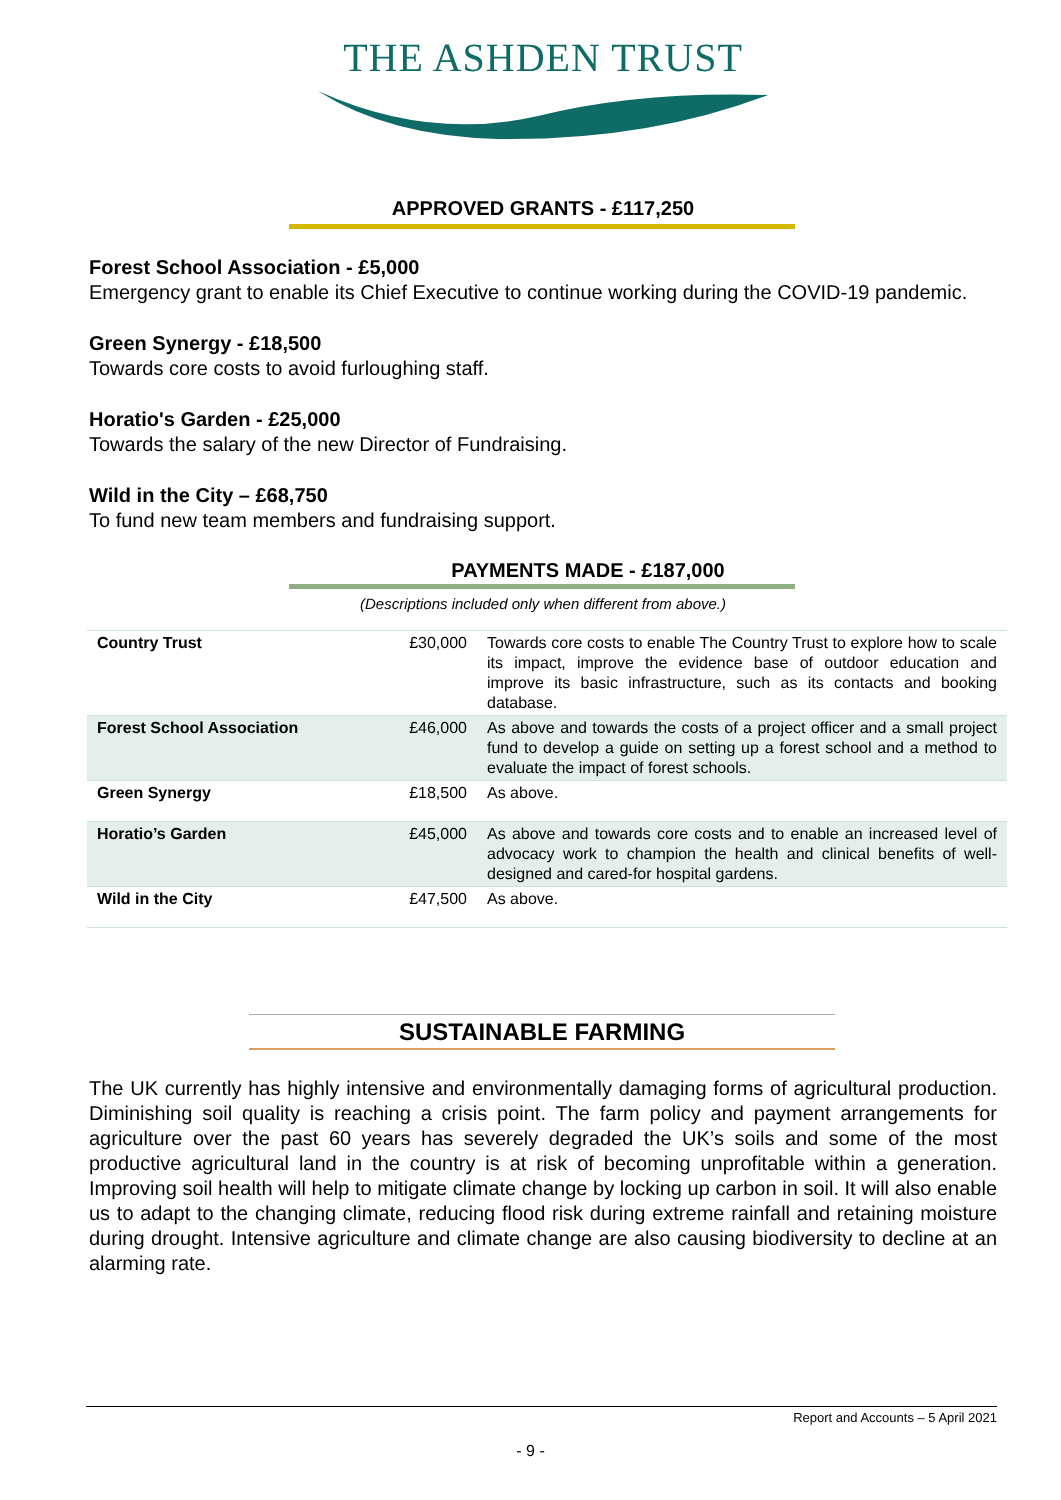THE ASHDEN TRUST
APPROVED GRANTS - £117,250
Forest School Association - £5,000
Emergency grant to enable its Chief Executive to continue working during the COVID-19 pandemic.
Green Synergy - £18,500
Towards core costs to avoid furloughing staff.
Horatio's Garden - £25,000
Towards the salary of the new Director of Fundraising.
Wild in the City – £68,750
To fund new team members and fundraising support.
PAYMENTS MADE - £187,000
(Descriptions included only when different from above.)
| Country Trust | £30,000 | Towards core costs to enable The Country Trust to explore how to scale its impact, improve the evidence base of outdoor education and improve its basic infrastructure, such as its contacts and booking database. |
| Forest School Association | £46,000 | As above and towards the costs of a project officer and a small project fund to develop a guide on setting up a forest school and a method to evaluate the impact of forest schools. |
| Green Synergy | £18,500 | As above. |
| Horatio’s Garden | £45,000 | As above and towards core costs and to enable an increased level of advocacy work to champion the health and clinical benefits of well-designed and cared-for hospital gardens. |
| Wild in the City | £47,500 | As above. |
SUSTAINABLE FARMING
The UK currently has highly intensive and environmentally damaging forms of agricultural production. Diminishing soil quality is reaching a crisis point. The farm policy and payment arrangements for agriculture over the past 60 years has severely degraded the UK’s soils and some of the most productive agricultural land in the country is at risk of becoming unprofitable within a generation. Improving soil health will help to mitigate climate change by locking up carbon in soil. It will also enable us to adapt to the changing climate, reducing flood risk during extreme rainfall and retaining moisture during drought. Intensive agriculture and climate change are also causing biodiversity to decline at an alarming rate.
Report and Accounts – 5 April 2021
- 9 -